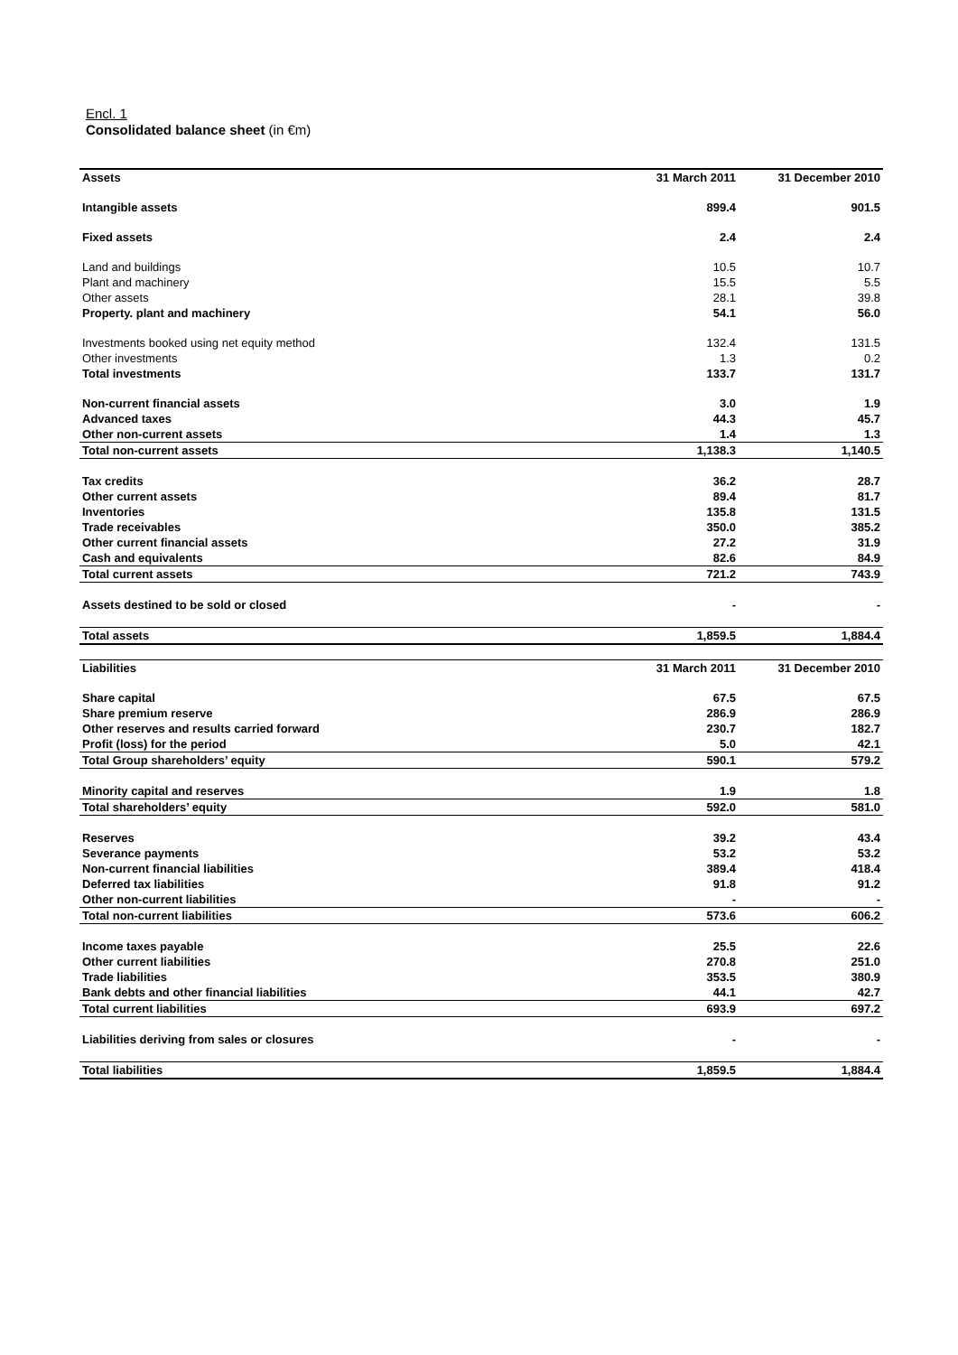Encl. 1
Consolidated balance sheet (in €m)
| Assets | 31 March 2011 | 31 December 2010 |
| --- | --- | --- |
| Intangible assets | 899.4 | 901.5 |
| Fixed assets | 2.4 | 2.4 |
| Land and buildings | 10.5 | 10.7 |
| Plant and machinery | 15.5 | 5.5 |
| Other assets | 28.1 | 39.8 |
| Property. plant and machinery | 54.1 | 56.0 |
| Investments booked using net equity method | 132.4 | 131.5 |
| Other investments | 1.3 | 0.2 |
| Total investments | 133.7 | 131.7 |
| Non-current financial assets | 3.0 | 1.9 |
| Advanced taxes | 44.3 | 45.7 |
| Other non-current assets | 1.4 | 1.3 |
| Total non-current assets | 1,138.3 | 1,140.5 |
| Tax credits | 36.2 | 28.7 |
| Other current assets | 89.4 | 81.7 |
| Inventories | 135.8 | 131.5 |
| Trade receivables | 350.0 | 385.2 |
| Other current financial assets | 27.2 | 31.9 |
| Cash and equivalents | 82.6 | 84.9 |
| Total current assets | 721.2 | 743.9 |
| Assets destined to be sold or closed | - | - |
| Total assets | 1,859.5 | 1,884.4 |
| Liabilities | 31 March 2011 | 31 December 2010 |
| Share capital | 67.5 | 67.5 |
| Share premium reserve | 286.9 | 286.9 |
| Other reserves and results carried forward | 230.7 | 182.7 |
| Profit (loss) for the period | 5.0 | 42.1 |
| Total Group shareholders’ equity | 590.1 | 579.2 |
| Minority capital and reserves | 1.9 | 1.8 |
| Total shareholders’ equity | 592.0 | 581.0 |
| Reserves | 39.2 | 43.4 |
| Severance payments | 53.2 | 53.2 |
| Non-current financial liabilities | 389.4 | 418.4 |
| Deferred tax liabilities | 91.8 | 91.2 |
| Other non-current liabilities | - | - |
| Total non-current liabilities | 573.6 | 606.2 |
| Income taxes payable | 25.5 | 22.6 |
| Other current liabilities | 270.8 | 251.0 |
| Trade liabilities | 353.5 | 380.9 |
| Bank debts and other financial liabilities | 44.1 | 42.7 |
| Total current liabilities | 693.9 | 697.2 |
| Liabilities deriving from sales or closures | - | - |
| Total liabilities | 1,859.5 | 1,884.4 |